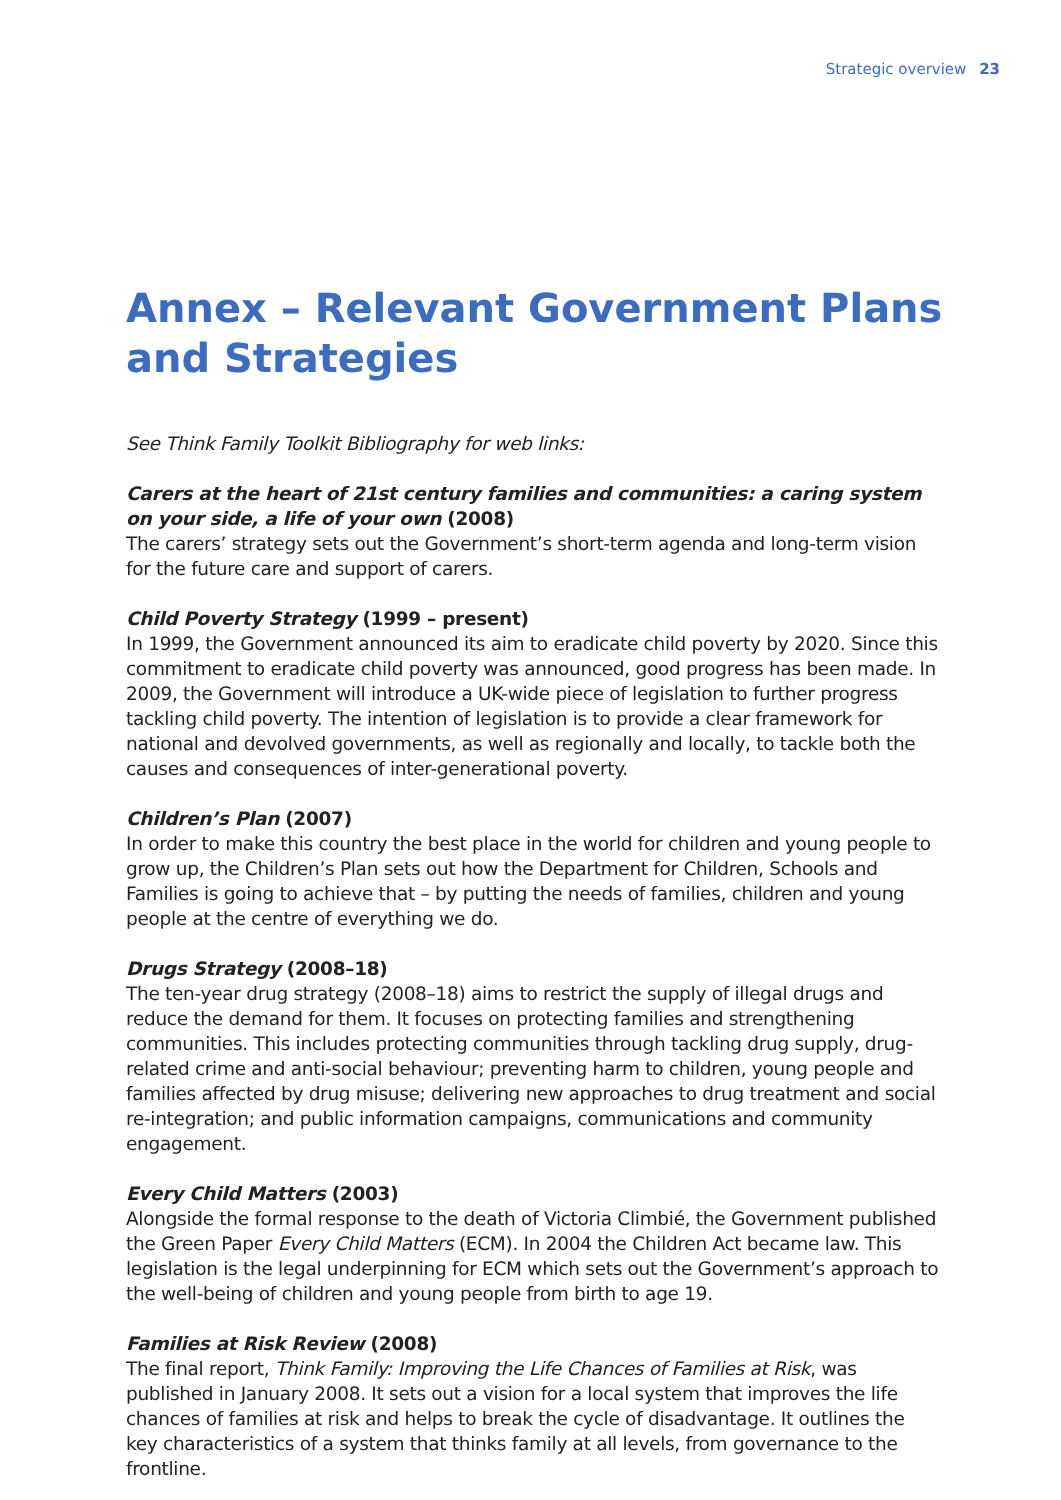Strategic overview 23
Annex – Relevant Government Plans and Strategies
See Think Family Toolkit Bibliography for web links:
Carers at the heart of 21st century families and communities: a caring system on your side, a life of your own (2008)
The carers’ strategy sets out the Government’s short-term agenda and long-term vision for the future care and support of carers.
Child Poverty Strategy (1999 – present)
In 1999, the Government announced its aim to eradicate child poverty by 2020. Since this commitment to eradicate child poverty was announced, good progress has been made. In 2009, the Government will introduce a UK-wide piece of legislation to further progress tackling child poverty. The intention of legislation is to provide a clear framework for national and devolved governments, as well as regionally and locally, to tackle both the causes and consequences of inter-generational poverty.
Children’s Plan (2007)
In order to make this country the best place in the world for children and young people to grow up, the Children’s Plan sets out how the Department for Children, Schools and Families is going to achieve that – by putting the needs of families, children and young people at the centre of everything we do.
Drugs Strategy (2008–18)
The ten-year drug strategy (2008–18) aims to restrict the supply of illegal drugs and reduce the demand for them. It focuses on protecting families and strengthening communities. This includes protecting communities through tackling drug supply, drug-related crime and anti-social behaviour; preventing harm to children, young people and families affected by drug misuse; delivering new approaches to drug treatment and social re-integration; and public information campaigns, communications and community engagement.
Every Child Matters (2003)
Alongside the formal response to the death of Victoria Climbié, the Government published the Green Paper Every Child Matters (ECM). In 2004 the Children Act became law. This legislation is the legal underpinning for ECM which sets out the Government’s approach to the well-being of children and young people from birth to age 19.
Families at Risk Review (2008)
The final report, Think Family: Improving the Life Chances of Families at Risk, was published in January 2008. It sets out a vision for a local system that improves the life chances of families at risk and helps to break the cycle of disadvantage. It outlines the key characteristics of a system that thinks family at all levels, from governance to the frontline.